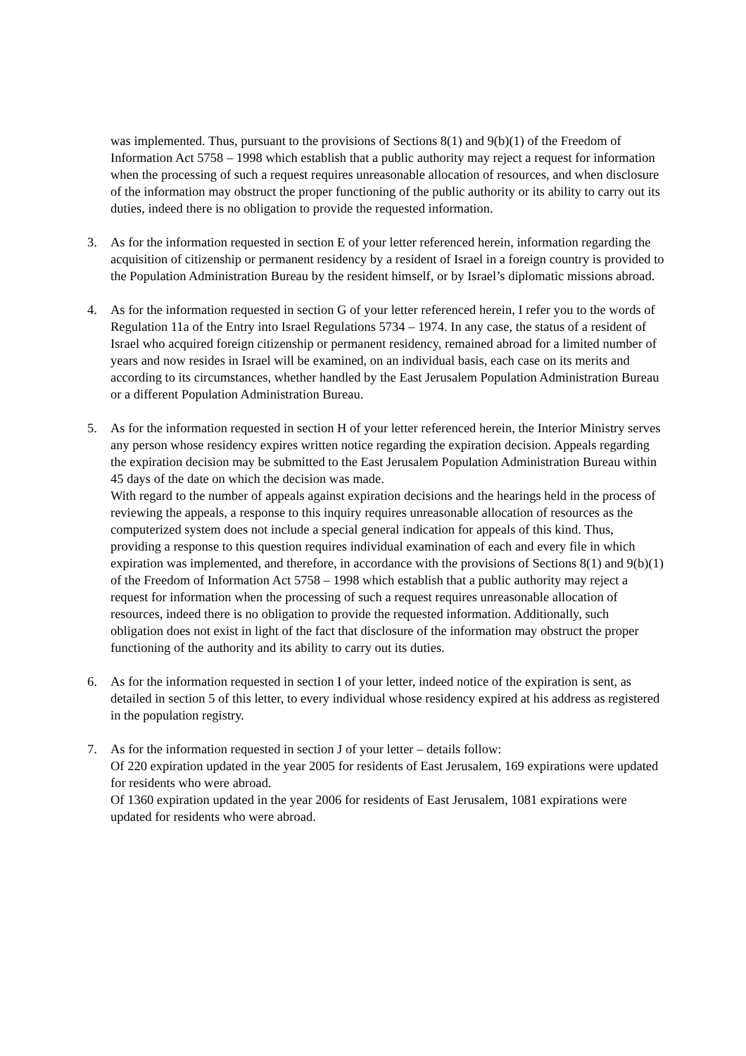was implemented. Thus, pursuant to the provisions of Sections 8(1) and 9(b)(1) of the Freedom of Information Act 5758 – 1998 which establish that a public authority may reject a request for information when the processing of such a request requires unreasonable allocation of resources, and when disclosure of the information may obstruct the proper functioning of the public authority or its ability to carry out its duties, indeed there is no obligation to provide the requested information.
3. As for the information requested in section E of your letter referenced herein, information regarding the acquisition of citizenship or permanent residency by a resident of Israel in a foreign country is provided to the Population Administration Bureau by the resident himself, or by Israel’s diplomatic missions abroad.
4. As for the information requested in section G of your letter referenced herein, I refer you to the words of Regulation 11a of the Entry into Israel Regulations 5734 – 1974. In any case, the status of a resident of Israel who acquired foreign citizenship or permanent residency, remained abroad for a limited number of years and now resides in Israel will be examined, on an individual basis, each case on its merits and according to its circumstances, whether handled by the East Jerusalem Population Administration Bureau or a different Population Administration Bureau.
5. As for the information requested in section H of your letter referenced herein, the Interior Ministry serves any person whose residency expires written notice regarding the expiration decision. Appeals regarding the expiration decision may be submitted to the East Jerusalem Population Administration Bureau within 45 days of the date on which the decision was made.
With regard to the number of appeals against expiration decisions and the hearings held in the process of reviewing the appeals, a response to this inquiry requires unreasonable allocation of resources as the computerized system does not include a special general indication for appeals of this kind. Thus, providing a response to this question requires individual examination of each and every file in which expiration was implemented, and therefore, in accordance with the provisions of Sections 8(1) and 9(b)(1) of the Freedom of Information Act 5758 – 1998 which establish that a public authority may reject a request for information when the processing of such a request requires unreasonable allocation of resources, indeed there is no obligation to provide the requested information. Additionally, such obligation does not exist in light of the fact that disclosure of the information may obstruct the proper functioning of the authority and its ability to carry out its duties.
6. As for the information requested in section I of your letter, indeed notice of the expiration is sent, as detailed in section 5 of this letter, to every individual whose residency expired at his address as registered in the population registry.
7. As for the information requested in section J of your letter – details follow:
Of 220 expiration updated in the year 2005 for residents of East Jerusalem, 169 expirations were updated for residents who were abroad.
Of 1360 expiration updated in the year 2006 for residents of East Jerusalem, 1081 expirations were updated for residents who were abroad.